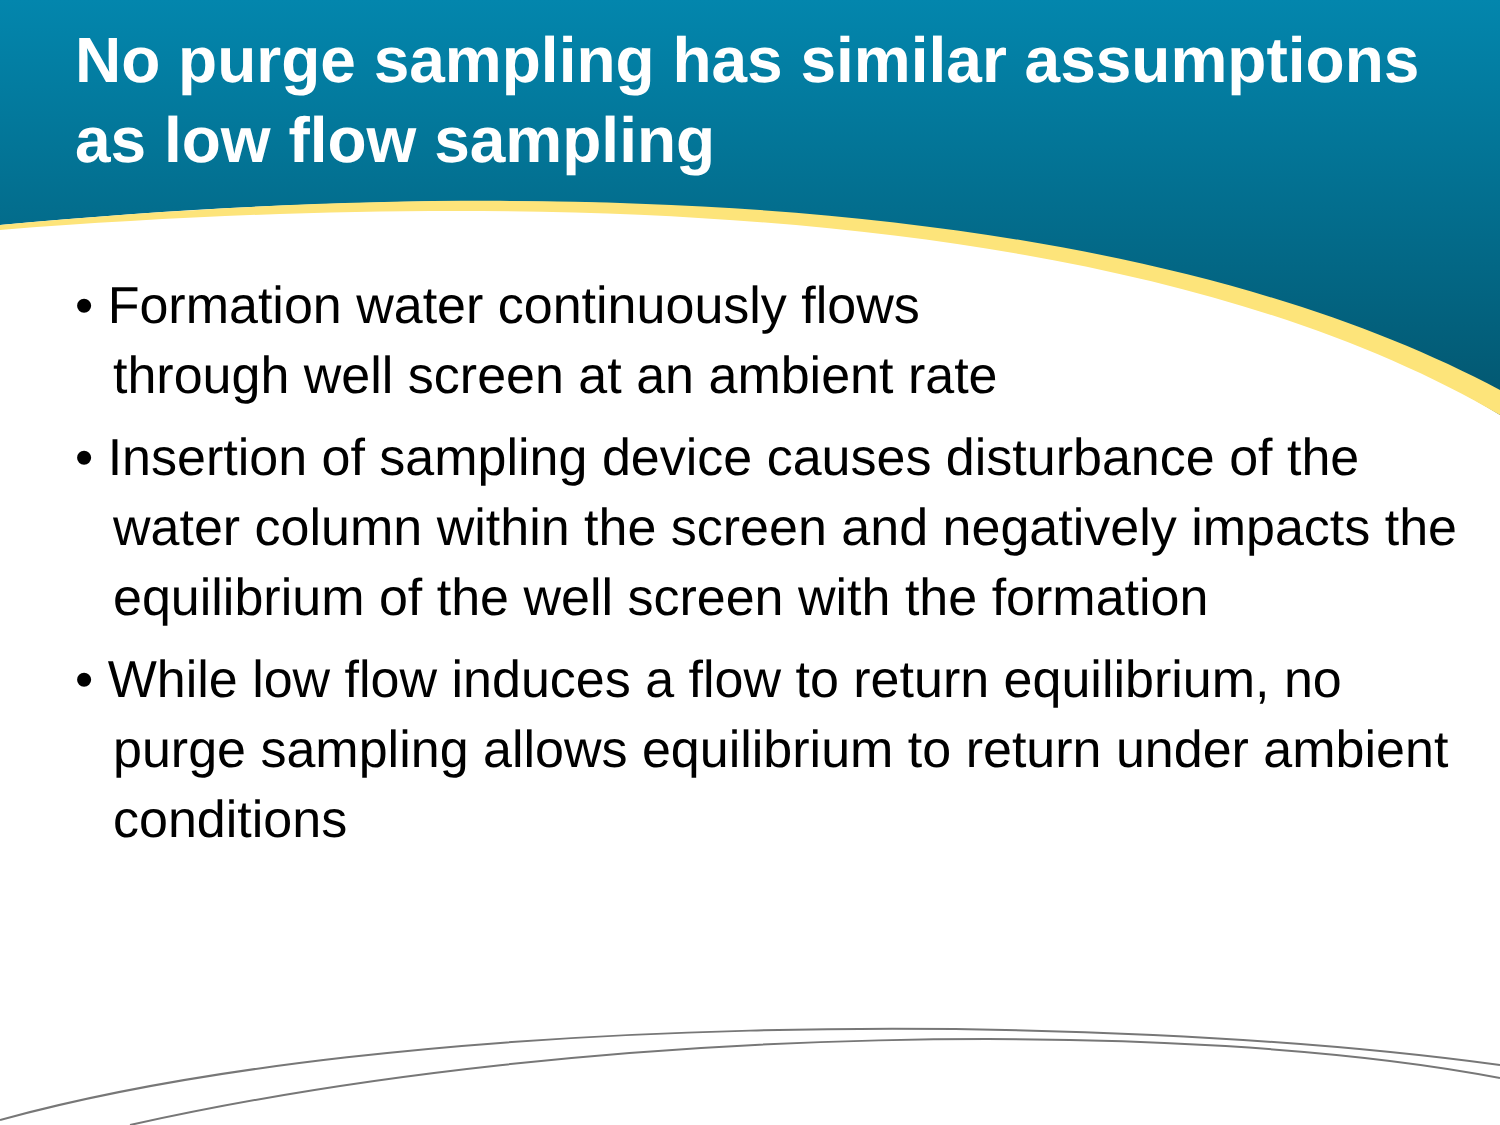No purge sampling has similar assumptions as low flow sampling
• Formation water continuously flows
through well screen at an ambient rate
• Insertion of sampling device causes disturbance of the water column within the screen and negatively impacts the equilibrium of the well screen with the formation
• While low flow induces a flow to return equilibrium, no purge sampling allows equilibrium to return under ambient conditions